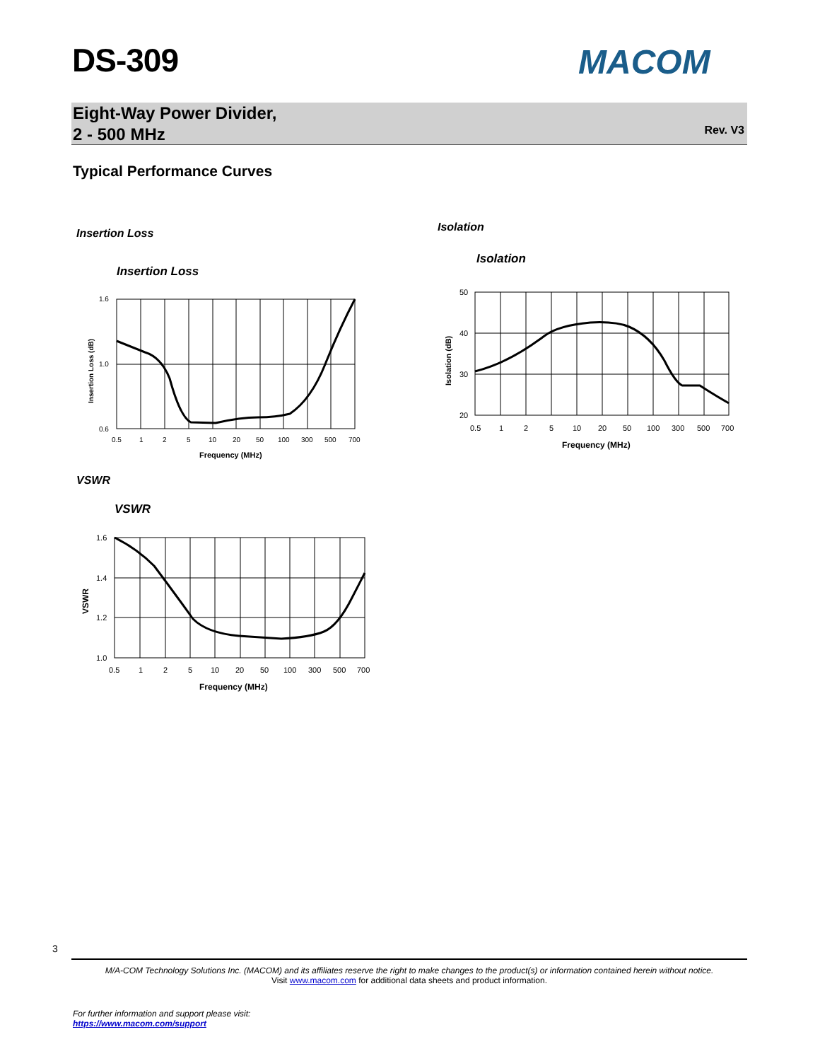DS-309 MACOM
Eight-Way Power Divider,
2 - 500 MHz
Rev. V3
Typical Performance Curves
Insertion Loss Isolation
VSWR
Insertion Loss
1.6
1.0
0.6
0.5
1
2
5
10
20
50
100
300
500
700
Frequency (MHz)
Insertion Loss (dB)
Isolation
50
40
30
20
0.5
1
2
5
10
20
50
100
300
500
700
Frequency (MHz)
Isolation (dB)
VSWR
1.6
1.4
1.2
1.0
0.5
1
2
5
10
20
50
100
300
500
700
Frequency (MHz)
VSWR
3
M/A-COM Technology Solutions Inc. (MACOM) and its affiliates reserve the right to make changes to the product(s) or information contained herein without notice.
Visit www.macom.com for additional data sheets and product information.
For further information and support please visit:
https://www.macom.com/support